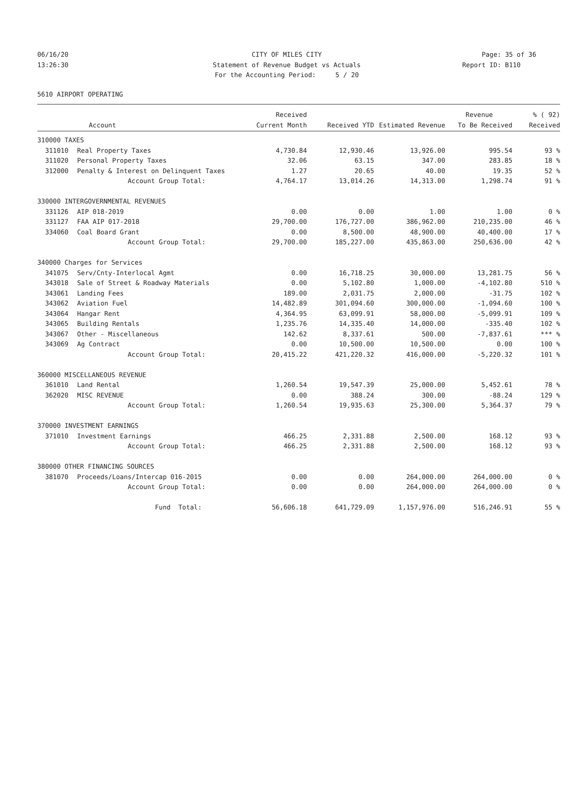06/16/20 CITY OF MILES CITY Page: 35 of 36
13:26:30 Statement of Revenue Budget vs Actuals Report ID: B110
For the Accounting Period: 5 / 20
5610 AIRPORT OPERATING
| | | Received | | | Revenue | % ( 92) |
| --- | --- | --- | --- | --- | --- | --- |
| | Account | Current Month | Received YTD | Estimated Revenue | To Be Received | Received |
| 310000 TAXES | | | | | | |
| 311010 | Real Property Taxes | 4,730.84 | 12,930.46 | 13,926.00 | 995.54 | 93 % |
| 311020 | Personal Property Taxes | 32.06 | 63.15 | 347.00 | 283.85 | 18 % |
| 312000 | Penalty & Interest on Delinquent Taxes | 1.27 | 20.65 | 40.00 | 19.35 | 52 % |
| | Account Group Total: | 4,764.17 | 13,014.26 | 14,313.00 | 1,298.74 | 91 % |
| 330000 INTERGOVERNMENTAL REVENUES | | | | | | |
| 331126 | AIP 018-2019 | 0.00 | 0.00 | 1.00 | 1.00 | 0 % |
| 331127 | FAA AIP 017-2018 | 29,700.00 | 176,727.00 | 386,962.00 | 210,235.00 | 46 % |
| 334060 | Coal Board Grant | 0.00 | 8,500.00 | 48,900.00 | 40,400.00 | 17 % |
| | Account Group Total: | 29,700.00 | 185,227.00 | 435,863.00 | 250,636.00 | 42 % |
| 340000 Charges for Services | | | | | | |
| 341075 | Serv/Cnty-Interlocal Agmt | 0.00 | 16,718.25 | 30,000.00 | 13,281.75 | 56 % |
| 343018 | Sale of Street & Roadway Materials | 0.00 | 5,102.80 | 1,000.00 | -4,102.80 | 510 % |
| 343061 | Landing Fees | 189.00 | 2,031.75 | 2,000.00 | -31.75 | 102 % |
| 343062 | Aviation Fuel | 14,482.89 | 301,094.60 | 300,000.00 | -1,094.60 | 100 % |
| 343064 | Hangar Rent | 4,364.95 | 63,099.91 | 58,000.00 | -5,099.91 | 109 % |
| 343065 | Building Rentals | 1,235.76 | 14,335.40 | 14,000.00 | -335.40 | 102 % |
| 343067 | Other - Miscellaneous | 142.62 | 8,337.61 | 500.00 | -7,837.61 | *** % |
| 343069 | Ag Contract | 0.00 | 10,500.00 | 10,500.00 | 0.00 | 100 % |
| | Account Group Total: | 20,415.22 | 421,220.32 | 416,000.00 | -5,220.32 | 101 % |
| 360000 MISCELLANEOUS REVENUE | | | | | | |
| 361010 | Land Rental | 1,260.54 | 19,547.39 | 25,000.00 | 5,452.61 | 78 % |
| 362020 | MISC REVENUE | 0.00 | 388.24 | 300.00 | -88.24 | 129 % |
| | Account Group Total: | 1,260.54 | 19,935.63 | 25,300.00 | 5,364.37 | 79 % |
| 370000 INVESTMENT EARNINGS | | | | | | |
| 371010 | Investment Earnings | 466.25 | 2,331.88 | 2,500.00 | 168.12 | 93 % |
| | Account Group Total: | 466.25 | 2,331.88 | 2,500.00 | 168.12 | 93 % |
| 380000 OTHER FINANCING SOURCES | | | | | | |
| 381070 | Proceeds/Loans/Intercap 016-2015 | 0.00 | 0.00 | 264,000.00 | 264,000.00 | 0 % |
| | Account Group Total: | 0.00 | 0.00 | 264,000.00 | 264,000.00 | 0 % |
| | Fund Total: | 56,606.18 | 641,729.09 | 1,157,976.00 | 516,246.91 | 55 % |